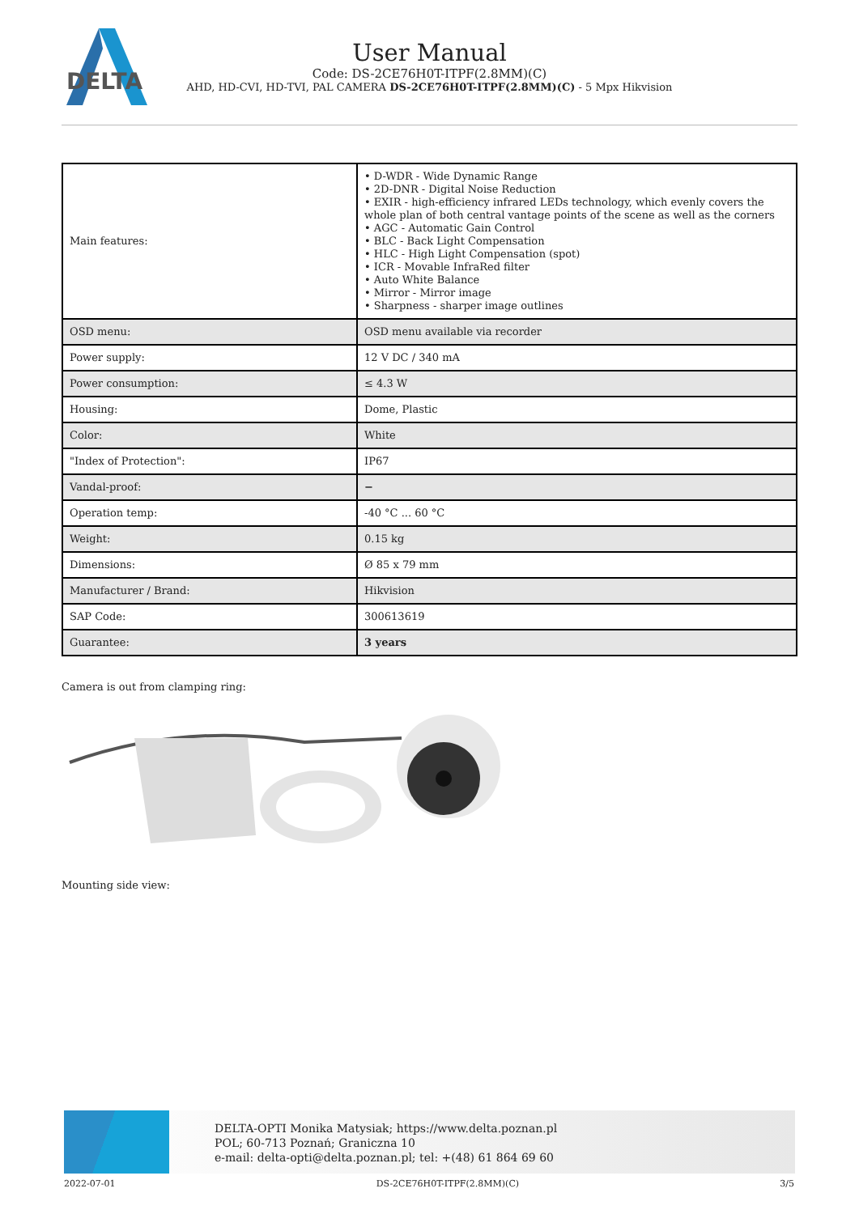DELTA
User Manual
Code: DS-2CE76H0T-ITPF(2.8MM)(C)
AHD, HD-CVI, HD-TVI, PAL CAMERA DS-2CE76H0T-ITPF(2.8MM)(C) - 5 Mpx Hikvision
| Main features: | • D-WDR - Wide Dynamic Range • 2D-DNR - Digital Noise Reduction • EXIR - high-efficiency infrared LEDs technology, which evenly covers the whole plan of both central vantage points of the scene as well as the corners • AGC - Automatic Gain Control • BLC - Back Light Compensation • HLC - High Light Compensation (spot) • ICR - Movable InfraRed filter • Auto White Balance • Mirror - Mirror image • Sharpness - sharper image outlines |
| OSD menu: | OSD menu available via recorder |
| Power supply: | 12 V DC / 340 mA |
| Power consumption: | ≤ 4.3 W |
| Housing: | Dome, Plastic |
| Color: | White |
| "Index of Protection": | IP67 |
| Vandal-proof: | − |
| Operation temp: | -40 °C ... 60 °C |
| Weight: | 0.15 kg |
| Dimensions: | Ø 85 x 79 mm |
| Manufacturer / Brand: | Hikvision |
| SAP Code: | 300613619 |
| Guarantee: | 3 years |
Camera is out from clamping ring:
Mounting side view:
DELTA-OPTI Monika Matysiak; https://www.delta.poznan.pl
POL; 60-713 Poznań; Graniczna 10
e-mail: delta-opti@delta.poznan.pl; tel: +(48) 61 864 69 60
2022-07-01 DS-2CE76H0T-ITPF(2.8MM)(C) 3/5